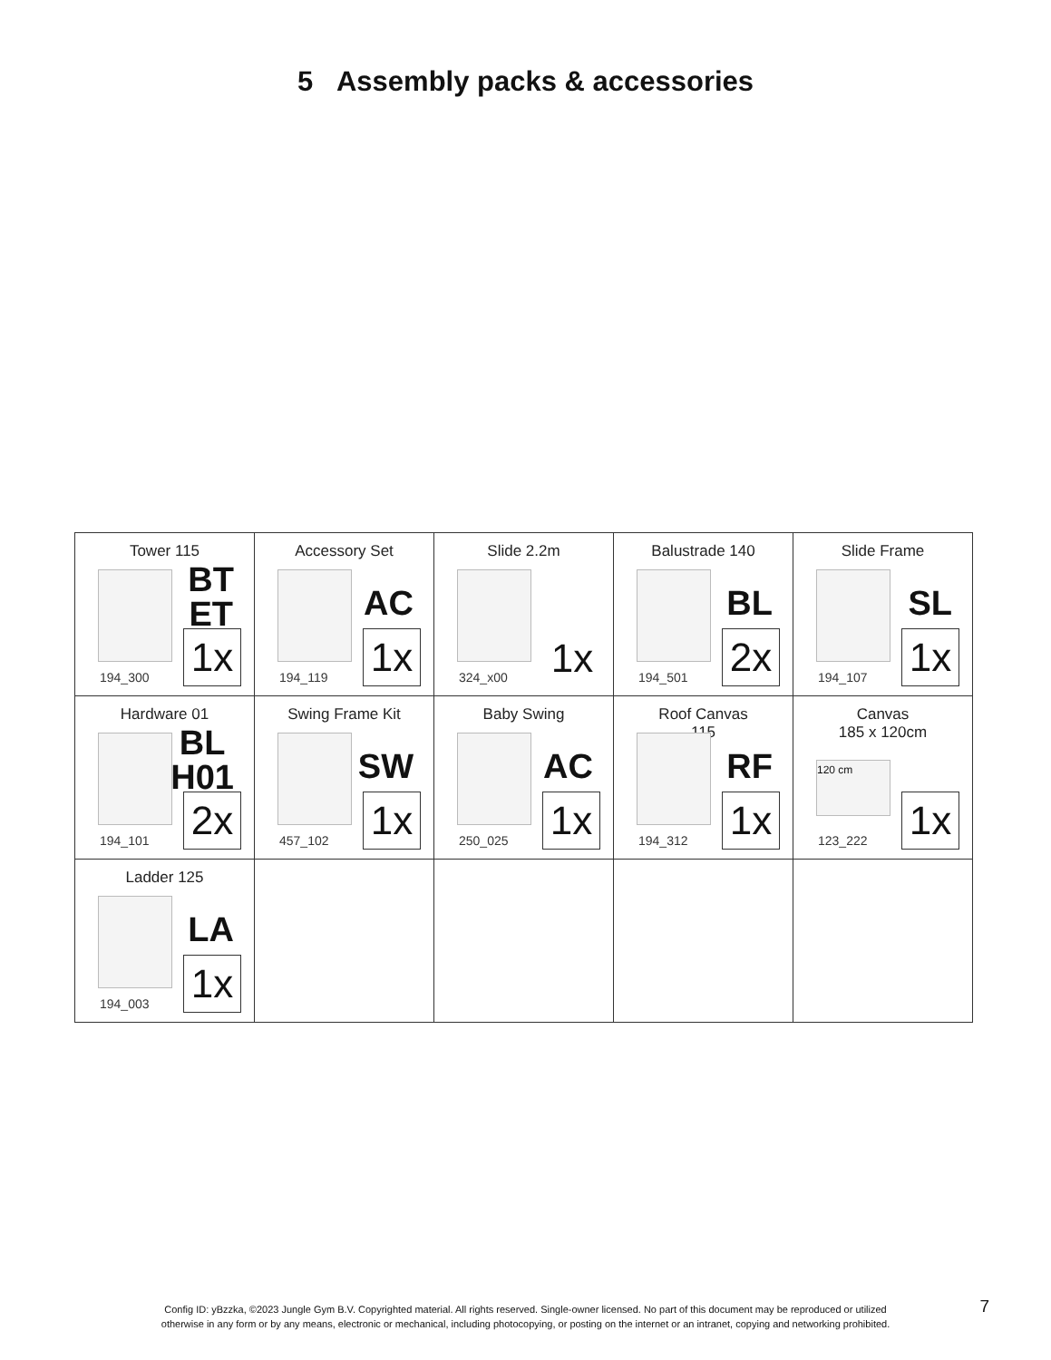5 Assembly packs & accessories
| Tower 115 BT ET 1x 194_300 | Accessory Set AC 1x 194_119 | Slide 2.2m 1x 324_x00 | Balustrade 140 BL 2x 194_501 | Slide Frame SL 1x 194_107 |
| Hardware 01 BL H01 2x 194_101 | Swing Frame Kit SW 1x 457_102 | Baby Swing AC 1x 250_025 | Roof Canvas 115 RF 1x 194_312 | Canvas 185 x 120cm 120 cm 1x 123_222 |
| Ladder 125 LA 1x 194_003 | | | | |
Config ID: yBzzka, ©2023 Jungle Gym B.V. Copyrighted material. All rights reserved. Single-owner licensed. No part of this document may be reproduced or utilized
otherwise in any form or by any means, electronic or mechanical, including photocopying, or posting on the internet or an intranet, copying and networking prohibited.
7